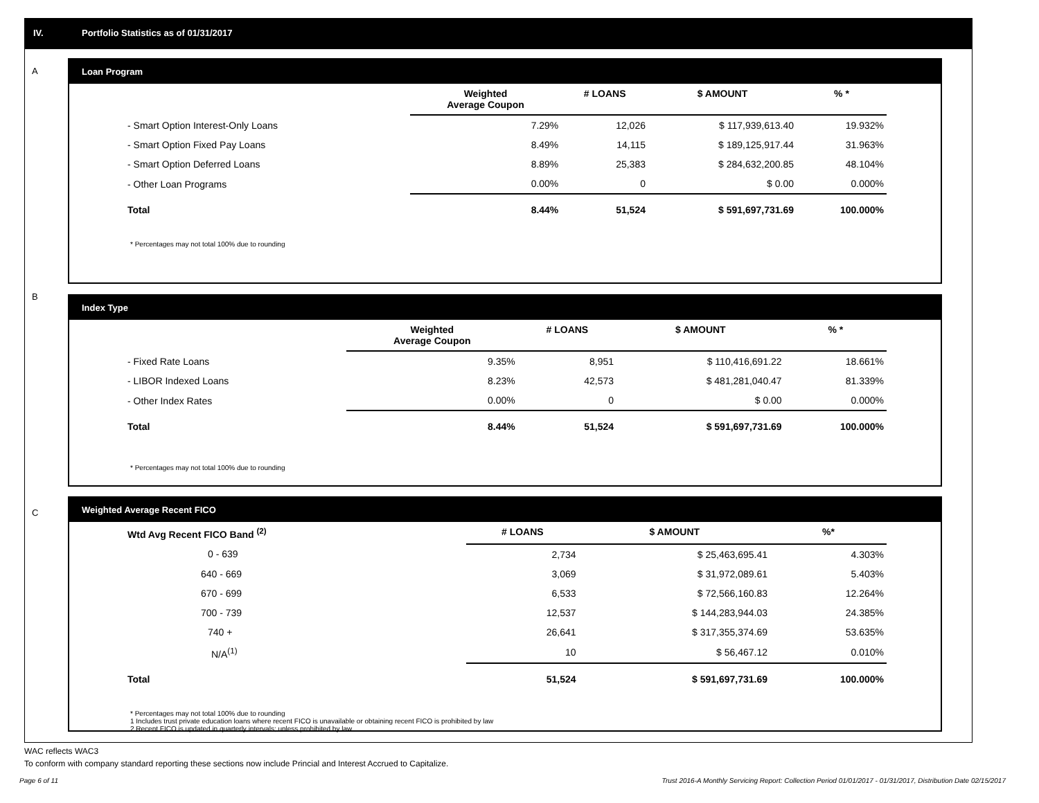IV. Portfolio Statistics as of 01/31/2017
A
Loan Program
| | Weighted Average Coupon | # LOANS | $ AMOUNT | % * |
| --- | --- | --- | --- | --- |
| - Smart Option Interest-Only Loans | 7.29% | 12,026 | $ 117,939,613.40 | 19.932% |
| - Smart Option Fixed Pay Loans | 8.49% | 14,115 | $ 189,125,917.44 | 31.963% |
| - Smart Option Deferred Loans | 8.89% | 25,383 | $ 284,632,200.85 | 48.104% |
| - Other Loan Programs | 0.00% | 0 | $ 0.00 | 0.000% |
| Total | 8.44% | 51,524 | $ 591,697,731.69 | 100.000% |
* Percentages may not total 100% due to rounding
B
Index Type
| | Weighted Average Coupon | # LOANS | $ AMOUNT | % * |
| --- | --- | --- | --- | --- |
| - Fixed Rate Loans | 9.35% | 8,951 | $ 110,416,691.22 | 18.661% |
| - LIBOR Indexed Loans | 8.23% | 42,573 | $ 481,281,040.47 | 81.339% |
| - Other Index Rates | 0.00% | 0 | $ 0.00 | 0.000% |
| Total | 8.44% | 51,524 | $ 591,697,731.69 | 100.000% |
* Percentages may not total 100% due to rounding
C
Weighted Average Recent FICO
| Wtd Avg Recent FICO Band <sup>(2)</sup> | # LOANS | $ AMOUNT | %* |
| --- | --- | --- | --- |
| 0 - 639 | 2,734 | $ 25,463,695.41 | 4.303% |
| 640 - 669 | 3,069 | $ 31,972,089.61 | 5.403% |
| 670 - 699 | 6,533 | $ 72,566,160.83 | 12.264% |
| 700 - 739 | 12,537 | $ 144,283,944.03 | 24.385% |
| 740 + | 26,641 | $ 317,355,374.69 | 53.635% |
| N/A<sup>(1)</sup> | 10 | $ 56,467.12 | 0.010% |
| Total | 51,524 | $ 591,697,731.69 | 100.000% |
* Percentages may not total 100% due to rounding
1 Includes trust private education loans where recent FICO is unavailable or obtaining recent FICO is prohibited by law
2 Recent FICO is updated in quarterly intervals; unless prohibited by law
WAC reflects WAC3
To conform with company standard reporting these sections now include Princial and Interest Accrued to Capitalize.
Page 6 of 11 Trust 2016-A Monthly Servicing Report: Collection Period 01/01/2017 - 01/31/2017, Distribution Date 02/15/2017